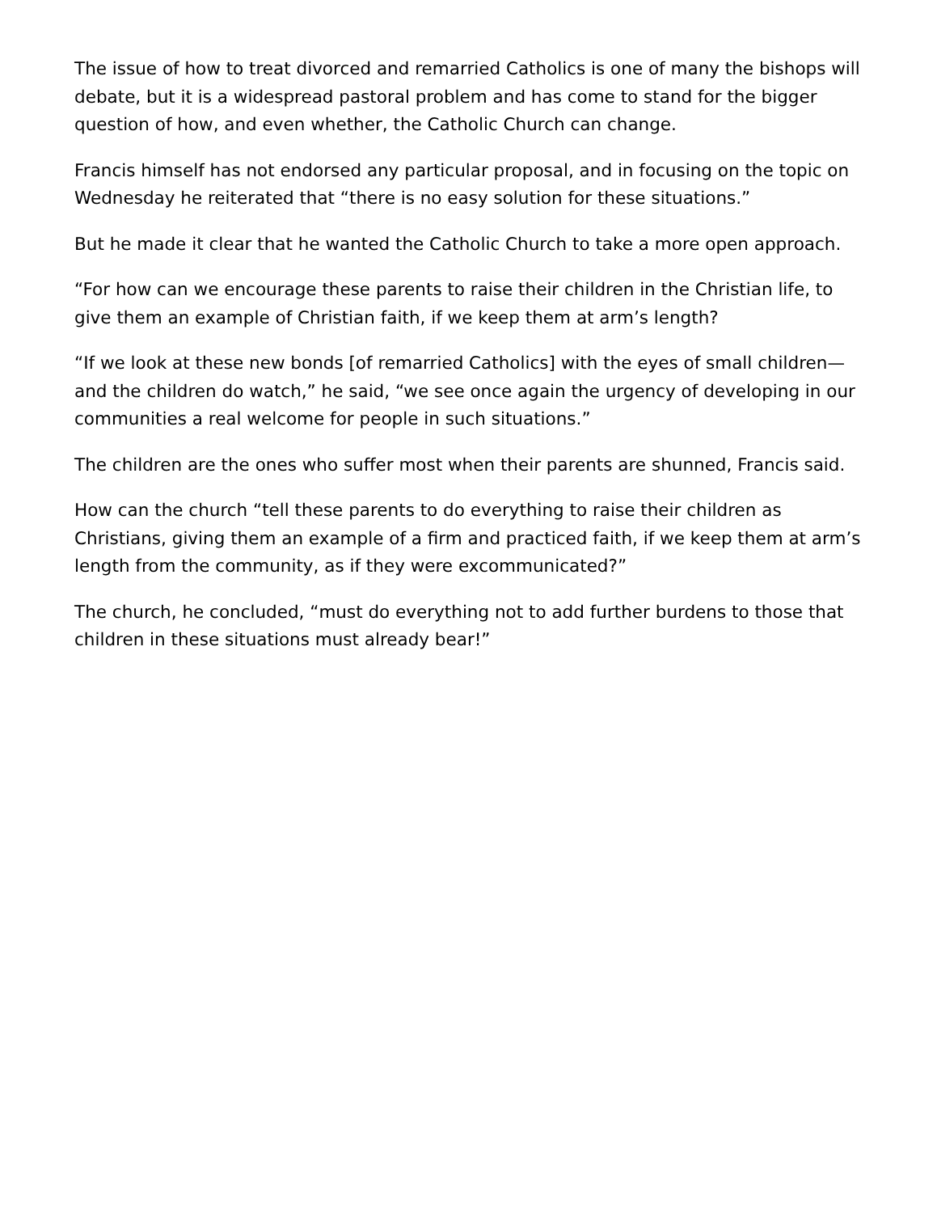The issue of how to treat divorced and remarried Catholics is one of many the bishops will debate, but it is a widespread pastoral problem and has come to stand for the bigger question of how, and even whether, the Catholic Church can change.
Francis himself has not endorsed any particular proposal, and in focusing on the topic on Wednesday he reiterated that “there is no easy solution for these situations.”
But he made it clear that he wanted the Catholic Church to take a more open approach.
“For how can we encourage these parents to raise their children in the Christian life, to give them an example of Christian faith, if we keep them at arm’s length?
“If we look at these new bonds [of remarried Catholics] with the eyes of small children—and the children do watch,” he said, “we see once again the urgency of developing in our communities a real welcome for people in such situations.”
The children are the ones who suffer most when their parents are shunned, Francis said.
How can the church “tell these parents to do everything to raise their children as Christians, giving them an example of a firm and practiced faith, if we keep them at arm’s length from the community, as if they were excommunicated?”
The church, he concluded, “must do everything not to add further burdens to those that children in these situations must already bear!”